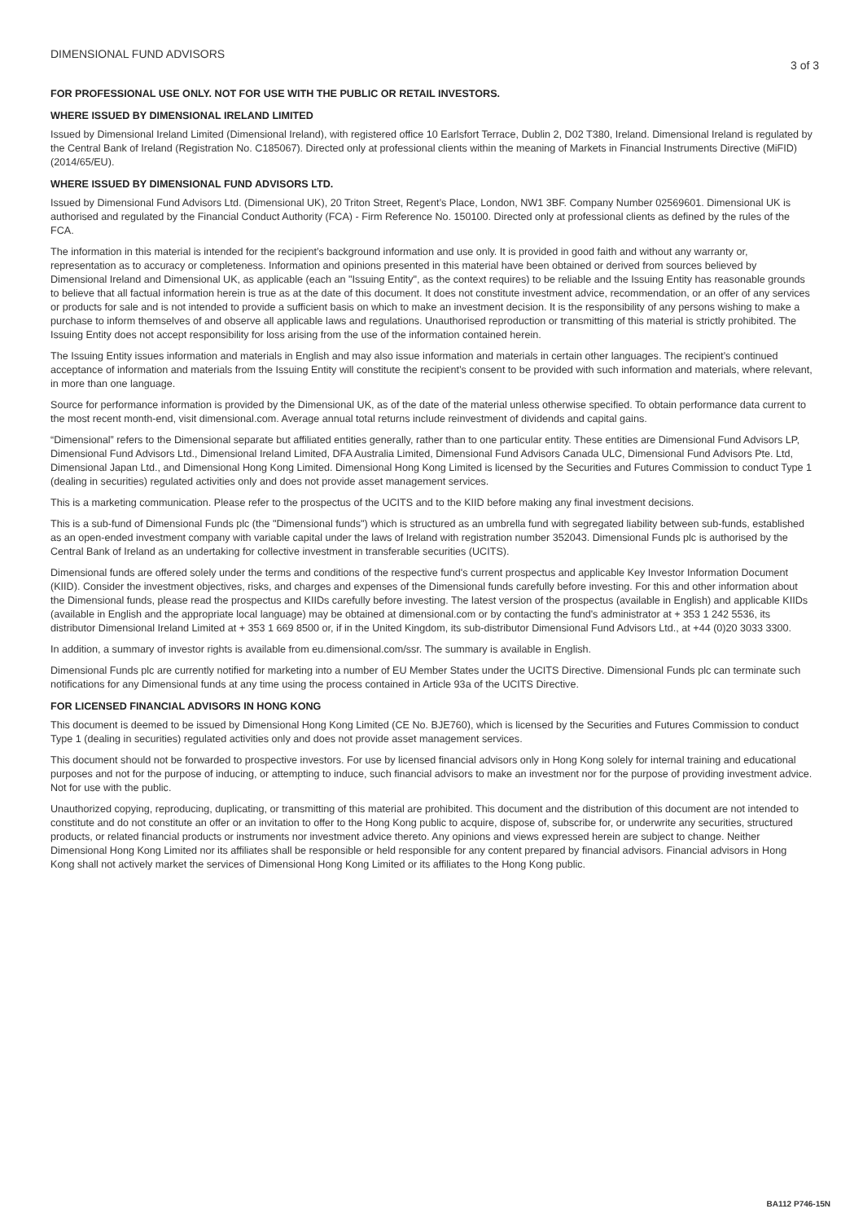DIMENSIONAL FUND ADVISORS
3 of 3
FOR PROFESSIONAL USE ONLY. NOT FOR USE WITH THE PUBLIC OR RETAIL INVESTORS.
WHERE ISSUED BY DIMENSIONAL IRELAND LIMITED
Issued by Dimensional Ireland Limited (Dimensional Ireland), with registered office 10 Earlsfort Terrace, Dublin 2, D02 T380, Ireland. Dimensional Ireland is regulated by the Central Bank of Ireland (Registration No. C185067). Directed only at professional clients within the meaning of Markets in Financial Instruments Directive (MiFID) (2014/65/EU).
WHERE ISSUED BY DIMENSIONAL FUND ADVISORS LTD.
Issued by Dimensional Fund Advisors Ltd. (Dimensional UK), 20 Triton Street, Regent’s Place, London, NW1 3BF. Company Number 02569601. Dimensional UK is authorised and regulated by the Financial Conduct Authority (FCA) - Firm Reference No. 150100. Directed only at professional clients as defined by the rules of the FCA.
The information in this material is intended for the recipient’s background information and use only. It is provided in good faith and without any warranty or, representation as to accuracy or completeness. Information and opinions presented in this material have been obtained or derived from sources believed by Dimensional Ireland and Dimensional UK, as applicable (each an "Issuing Entity", as the context requires) to be reliable and the Issuing Entity has reasonable grounds to believe that all factual information herein is true as at the date of this document. It does not constitute investment advice, recommendation, or an offer of any services or products for sale and is not intended to provide a sufficient basis on which to make an investment decision. It is the responsibility of any persons wishing to make a purchase to inform themselves of and observe all applicable laws and regulations. Unauthorised reproduction or transmitting of this material is strictly prohibited. The Issuing Entity does not accept responsibility for loss arising from the use of the information contained herein.
The Issuing Entity issues information and materials in English and may also issue information and materials in certain other languages. The recipient’s continued acceptance of information and materials from the Issuing Entity will constitute the recipient’s consent to be provided with such information and materials, where relevant, in more than one language.
Source for performance information is provided by the Dimensional UK, as of the date of the material unless otherwise specified. To obtain performance data current to the most recent month-end, visit dimensional.com. Average annual total returns include reinvestment of dividends and capital gains.
“Dimensional” refers to the Dimensional separate but affiliated entities generally, rather than to one particular entity. These entities are Dimensional Fund Advisors LP, Dimensional Fund Advisors Ltd., Dimensional Ireland Limited, DFA Australia Limited, Dimensional Fund Advisors Canada ULC, Dimensional Fund Advisors Pte. Ltd, Dimensional Japan Ltd., and Dimensional Hong Kong Limited. Dimensional Hong Kong Limited is licensed by the Securities and Futures Commission to conduct Type 1 (dealing in securities) regulated activities only and does not provide asset management services.
This is a marketing communication. Please refer to the prospectus of the UCITS and to the KIID before making any final investment decisions.
This is a sub-fund of Dimensional Funds plc (the "Dimensional funds") which is structured as an umbrella fund with segregated liability between sub-funds, established as an open-ended investment company with variable capital under the laws of Ireland with registration number 352043. Dimensional Funds plc is authorised by the Central Bank of Ireland as an undertaking for collective investment in transferable securities (UCITS).
Dimensional funds are offered solely under the terms and conditions of the respective fund's current prospectus and applicable Key Investor Information Document (KIID). Consider the investment objectives, risks, and charges and expenses of the Dimensional funds carefully before investing. For this and other information about the Dimensional funds, please read the prospectus and KIIDs carefully before investing. The latest version of the prospectus (available in English) and applicable KIIDs (available in English and the appropriate local language) may be obtained at dimensional.com or by contacting the fund's administrator at + 353 1 242 5536, its distributor Dimensional Ireland Limited at + 353 1 669 8500 or, if in the United Kingdom, its sub-distributor Dimensional Fund Advisors Ltd., at +44 (0)20 3033 3300.
In addition, a summary of investor rights is available from eu.dimensional.com/ssr. The summary is available in English.
Dimensional Funds plc are currently notified for marketing into a number of EU Member States under the UCITS Directive. Dimensional Funds plc can terminate such notifications for any Dimensional funds at any time using the process contained in Article 93a of the UCITS Directive.
FOR LICENSED FINANCIAL ADVISORS IN HONG KONG
This document is deemed to be issued by Dimensional Hong Kong Limited (CE No. BJE760), which is licensed by the Securities and Futures Commission to conduct Type 1 (dealing in securities) regulated activities only and does not provide asset management services.
This document should not be forwarded to prospective investors. For use by licensed financial advisors only in Hong Kong solely for internal training and educational purposes and not for the purpose of inducing, or attempting to induce, such financial advisors to make an investment nor for the purpose of providing investment advice. Not for use with the public.
Unauthorized copying, reproducing, duplicating, or transmitting of this material are prohibited. This document and the distribution of this document are not intended to constitute and do not constitute an offer or an invitation to offer to the Hong Kong public to acquire, dispose of, subscribe for, or underwrite any securities, structured products, or related financial products or instruments nor investment advice thereto. Any opinions and views expressed herein are subject to change. Neither Dimensional Hong Kong Limited nor its affiliates shall be responsible or held responsible for any content prepared by financial advisors. Financial advisors in Hong Kong shall not actively market the services of Dimensional Hong Kong Limited or its affiliates to the Hong Kong public.
BA112 P746-15N